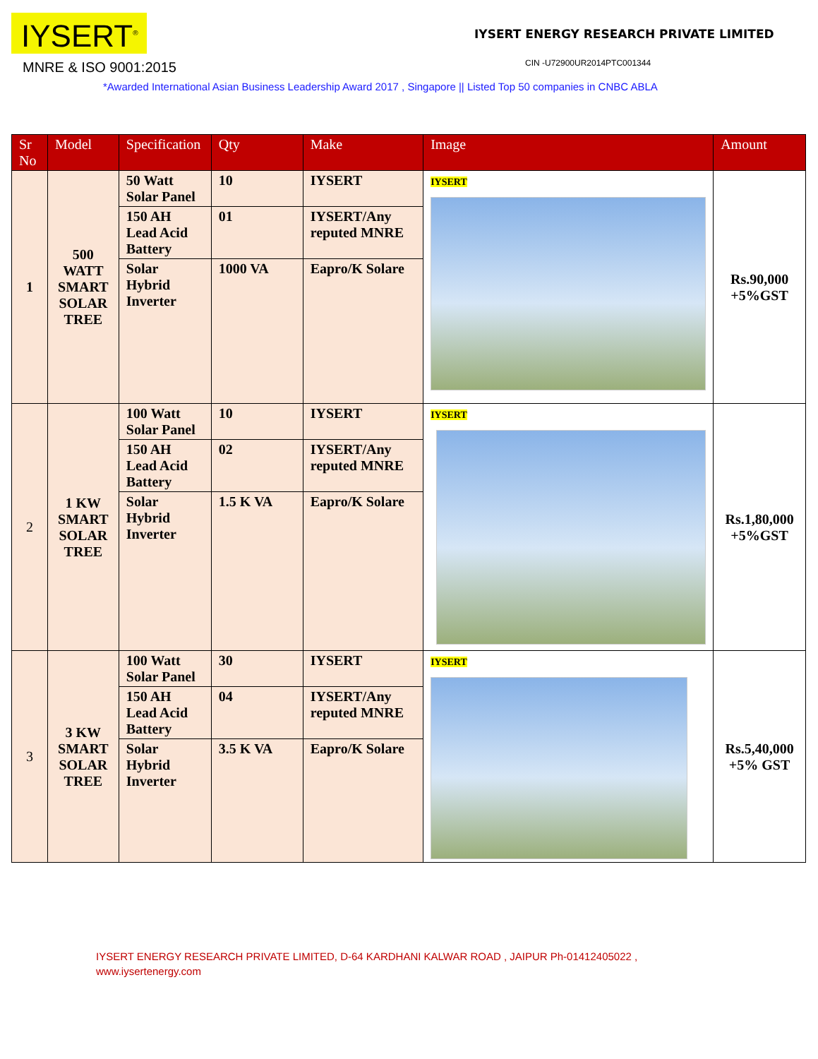IYSERT<sup>®</sup>
MNRE & ISO 9001:2015
IYSERT ENERGY RESEARCH PRIVATE LIMITED
CIN -U72900UR2014PTC001344
*Awarded International Asian Business Leadership Award 2017 , Singapore || Listed Top 50 companies in CNBC ABLA
| Sr No | Model | Specification | Qty | Make | Image | Amount |
| --- | --- | --- | --- | --- | --- | --- |
| 1 | 500 WATT SMART SOLAR TREE | 50 Watt Solar Panel | 10 | IYSERT | IYSERT | Rs.90,000 +5%GST |
| | | 150 AH Lead Acid Battery | 01 | IYSERT/Any reputed MNRE | | |
| | | Solar Hybrid Inverter | 1000 VA | Eapro/K Solare | | |
| 2 | 1 KW SMART SOLAR TREE | 100 Watt Solar Panel | 10 | IYSERT | IYSERT | Rs.1,80,000 +5%GST |
| | | 150 AH Lead Acid Battery | 02 | IYSERT/Any reputed MNRE | | |
| | | Solar Hybrid Inverter | 1.5 K VA | Eapro/K Solare | | |
| 3 | 3 KW SMART SOLAR TREE | 100 Watt Solar Panel | 30 | IYSERT | IYSERT | Rs.5,40,000 +5% GST |
| | | 150 AH Lead Acid Battery | 04 | IYSERT/Any reputed MNRE | | |
| | | Solar Hybrid Inverter | 3.5 K VA | Eapro/K Solare | | |
IYSERT ENERGY RESEARCH PRIVATE LIMITED, D-64 KARDHANI KALWAR ROAD , JAIPUR Ph-01412405022 ,
www.iysertenergy.com